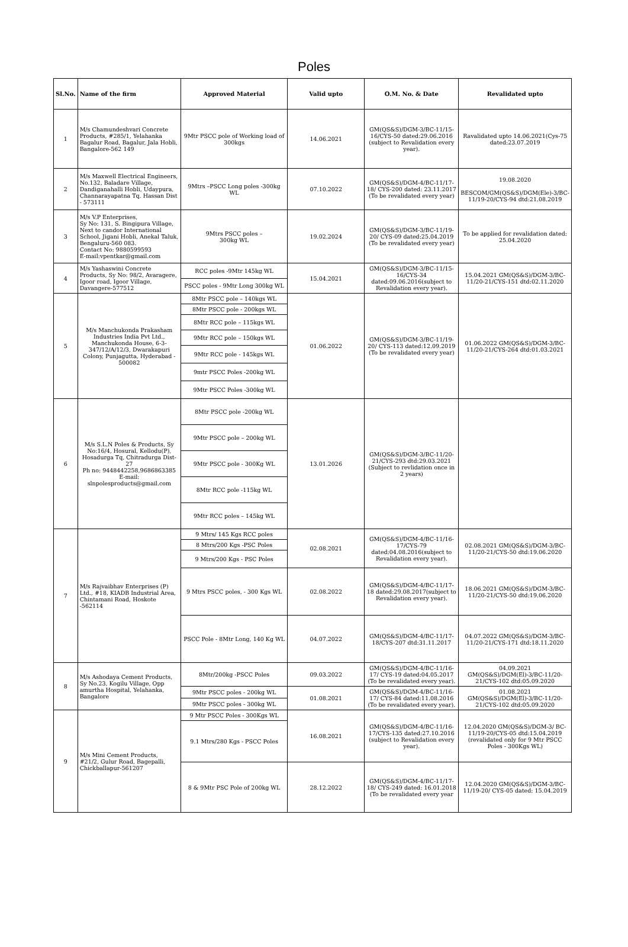Poles
| Sl.No. | Name of the firm | Approved Material | Valid upto | O.M. No. & Date | Revalidated upto |
| --- | --- | --- | --- | --- | --- |
| 1 | M/s Chamundeshvari Concrete Products, #285/1, Yelahanka Bagalur Road, Bagalur, Jala Hobli, Bangalore-562 149 | 9Mtr PSCC pole of Working load of 300kgs | 14.06.2021 | GM(QS&S)/DGM-3/BC-11/15-16/CYS-50 dated:29.06.2016 (subject to Revalidation every year). | Ravalidated upto 14.06.2021(Cys-75 dated:23.07.2019 |
| 2 | M/s Maxwell Electrical Engineers, No.132, Baladare Village, Dandiganahalli Hobli, Udaypura, Channarayapatna Tq. Hassan Dist - 573111 | 9Mtrs –PSCC Long poles -300kg WL | 07.10.2022 | GM(QS&S)/DGM-4/BC-11/17-18/ CYS-200 dated: 23.11.2017 (To be revalidated every year) | 19.08.2020 BESCOM/GM(QS&S)/DGM(Ele)-3/BC-11/19-20/CYS-94 dtd:21.08.2019 |
| 3 | M/s V.P Enterprises, Sy No: 131, S. Bingipura Village, Next to candor International School, Jigani Hobli, Anekal Taluk, Bengaluru-560 083. Contact No: 9880599593 E-mail:vpentkar@gmail.com | 9Mtrs PSCC poles – 300kg WL | 19.02.2024 | GM(QS&S)/DGM-3/BC-11/19-20/ CYS-09 dated:25.04.2019 (To be revalidated every year) | To be applied for revalidation dated: 25.04.2020 |
| 4 | M/s Yashaswini Concrete Products, Sy No: 98/2, Avaragere, Igoor road, Igoor Village, Davangere-577512 | RCC poles -9Mtr 145kg WL | 15.04.2021 | GM(QS&S)/DGM-3/BC-11/15-16/CYS-34 dated:09.06.2016(subject to Revalidation every year). | 15.04.2021 GM(QS&S)/DGM-3/BC-11/20-21/CYS-151 dtd:02.11.2020 |
| | | PSCC poles - 9Mtr Long 300kg WL | | | |
| 5 | M/s Manchukonda Prakasham Industries India Pvt Ltd., Manchukonda House, 6-3-347/12/A/12/3, Dwarakapuri Colony, Punjagutta, Hyderabad - 500082 | 8Mtr PSCC pole – 140kgs WL | 01.06.2022 | GM(QS&S)/DGM-3/BC-11/19-20/ CYS-113 dated:12.09.2019 (To be revalidated every year) | 01.06.2022 GM(QS&S)/DGM-3/BC-11/20-21/CYS-264 dtd:01.03.2021 |
| | | 8Mtr PSCC pole - 200kgs WL | | | |
| | | 8Mtr RCC pole – 115kgs WL | | | |
| | | 9Mtr RCC pole – 150kgs WL | | | |
| | | 9Mtr RCC pole - 145kgs WL | | | |
| | | 9mtr PSCC Poles -200kg WL | | | |
| | | 9Mtr PSCC Poles -300kg WL | | | |
| 6 | M/s S.L.N Poles & Products, Sy No:16/4, Hosural, Kellodu(P), Hosadurga Tq, Chitradurga Dist- 27 Ph no: 9448442258,9686863385 E-mail: slnpolesproducts@gmail.com | 8Mtr PSCC pole -200kg WL | 13.01.2026 | GM(QS&S)/DGM-3/BC-11/20-21/CYS-293 dtd:29.03.2021 (Subject to revlidation once in 2 years) | |
| | | 9Mtr PSCC pole – 200kg WL | | | |
| | | 9Mtr PSCC pole - 300Kg WL | | | |
| | | 8Mtr RCC pole -115kg WL | | | |
| | | 9Mtr RCC poles – 145kg WL | | | |
| 7 | M/s Rajvaibhav Enterprises (P) Ltd., #18, KIADB Industrial Area, Chintamani Road, Hoskote -562114 | 9 Mtrs/ 145 Kgs RCC poles | 02.08.2021 | GM(QS&S)/DGM-4/BC-11/16-17/CYS-79 dated:04.08.2016(subject to Revalidation every year). | 02.08.2021 GM(QS&S)/DGM-3/BC-11/20-21/CYS-50 dtd:19.06.2020 |
| | | 8 Mtrs/200 Kgs -PSC Poles | | | |
| | | 9 Mtrs/200 Kgs - PSC Poles | | | |
| | | 9 Mtrs PSCC poles, - 300 Kgs WL | 02.08.2022 | GM(QS&S)/DGM-4/BC-11/17-18 dated:29.08.2017(subject to Revalidation every year). | 18.06.2021 GM(QS&S)/DGM-3/BC-11/20-21/CYS-50 dtd:19.06.2020 |
| | | PSCC Pole - 8Mtr Long, 140 Kg WL | 04.07.2022 | GM(QS&S)/DGM-4/BC-11/17-18/CYS-207 dtd:31.11.2017 | 04.07.2022 GM(QS&S)/DGM-3/BC-11/20-21/CYS-171 dtd:18.11.2020 |
| 8 | M/s Ashodaya Cement Products, Sy No.23, Kogilu Village, Opp amurtha Hospital, Yelahanka, Bangalore | 8Mtr/200kg -PSCC Poles | 09.03.2022 | GM(QS&S)/DGM-4/BC-11/16-17/ CYS-19 dated:04.05.2017 (To be revalidated every year). | 04.09.2021 GM(QS&S)/DGM(El)-3/BC-11/20-21/CYS-102 dtd:05.09.2020 |
| | | 9Mtr PSCC poles - 200kg WL | 01.08.2021 | GM(QS&S)/DGM-4/BC-11/16-17/ CYS-84 dated:11.08.2016 (To be revalidated every year). | 01.08.2021 GM(QS&S)/DGM(El)-3/BC-11/20-21/CYS-102 dtd:05.09.2020 |
| | | 9Mtr PSCC poles - 300kg WL | | | |
| 9 | M/s Mini Cement Products, #21/2, Gulur Road, Bagepalli, Chickballapur-561207 | 9 Mtr PSCC Poles - 300Kgs WL | 16.08.2021 | GM(QS&S)/DGM-4/BC-11/16-17/CYS-135 dated:27.10.2016 (subject to Revalidation every year). | 12.04.2020 GM(QS&S)/DGM-3/ BC-11/19-20/CYS-05 dtd:15.04.2019 (revalidated only for 9 Mtr PSCC Poles - 300Kgs WL) |
| | | 9.1 Mtrs/280 Kgs - PSCC Poles | | | |
| | | 8 & 9Mtr PSC Pole of 200kg WL | 28.12.2022 | GM(QS&S)/DGM-4/BC-11/17-18/ CYS-249 dated: 16.01.2018 (To be revalidated every year | 12.04.2020 GM(QS&S)/DGM-3/BC-11/19-20/ CYS-05 dated: 15.04.2019 |